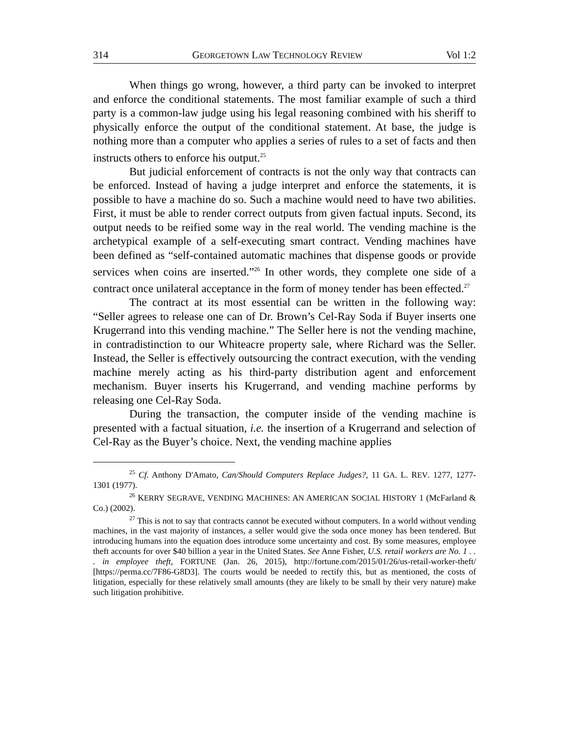314 GEORGETOWN LAW TECHNOLOGY REVIEW Vol 1:2
When things go wrong, however, a third party can be invoked to interpret and enforce the conditional statements. The most familiar example of such a third party is a common-law judge using his legal reasoning combined with his sheriff to physically enforce the output of the conditional statement. At base, the judge is nothing more than a computer who applies a series of rules to a set of facts and then instructs others to enforce his output.<sup>25</sup>
But judicial enforcement of contracts is not the only way that contracts can be enforced. Instead of having a judge interpret and enforce the statements, it is possible to have a machine do so. Such a machine would need to have two abilities. First, it must be able to render correct outputs from given factual inputs. Second, its output needs to be reified some way in the real world. The vending machine is the archetypical example of a self-executing smart contract. Vending machines have been defined as “self-contained automatic machines that dispense goods or provide services when coins are inserted.”<sup>26</sup> In other words, they complete one side of a contract once unilateral acceptance in the form of money tender has been effected.<sup>27</sup>
The contract at its most essential can be written in the following way: “Seller agrees to release one can of Dr. Brown’s Cel-Ray Soda if Buyer inserts one Krugerrand into this vending machine.” The Seller here is not the vending machine, in contradistinction to our Whiteacre property sale, where Richard was the Seller. Instead, the Seller is effectively outsourcing the contract execution, with the vending machine merely acting as his third-party distribution agent and enforcement mechanism. Buyer inserts his Krugerrand, and vending machine performs by releasing one Cel-Ray Soda.
During the transaction, the computer inside of the vending machine is presented with a factual situation, i.e. the insertion of a Krugerrand and selection of Cel-Ray as the Buyer’s choice. Next, the vending machine applies
<sup>25</sup> Cf. Anthony D'Amato, Can/Should Computers Replace Judges?, 11 GA. L. REV. 1277, 1277-1301 (1977).
<sup>26</sup> KERRY SEGRAVE, VENDING MACHINES: AN AMERICAN SOCIAL HISTORY 1 (McFarland & Co.) (2002).
<sup>27</sup> This is not to say that contracts cannot be executed without computers. In a world without vending machines, in the vast majority of instances, a seller would give the soda once money has been tendered. But introducing humans into the equation does introduce some uncertainty and cost. By some measures, employee theft accounts for over $40 billion a year in the United States. See Anne Fisher, U.S. retail workers are No. 1 . . . in employee theft, FORTUNE (Jan. 26, 2015), http://fortune.com/2015/01/26/us-retail-worker-theft/ [https://perma.cc/7F86-G8D3]. The courts would be needed to rectify this, but as mentioned, the costs of litigation, especially for these relatively small amounts (they are likely to be small by their very nature) make such litigation prohibitive.